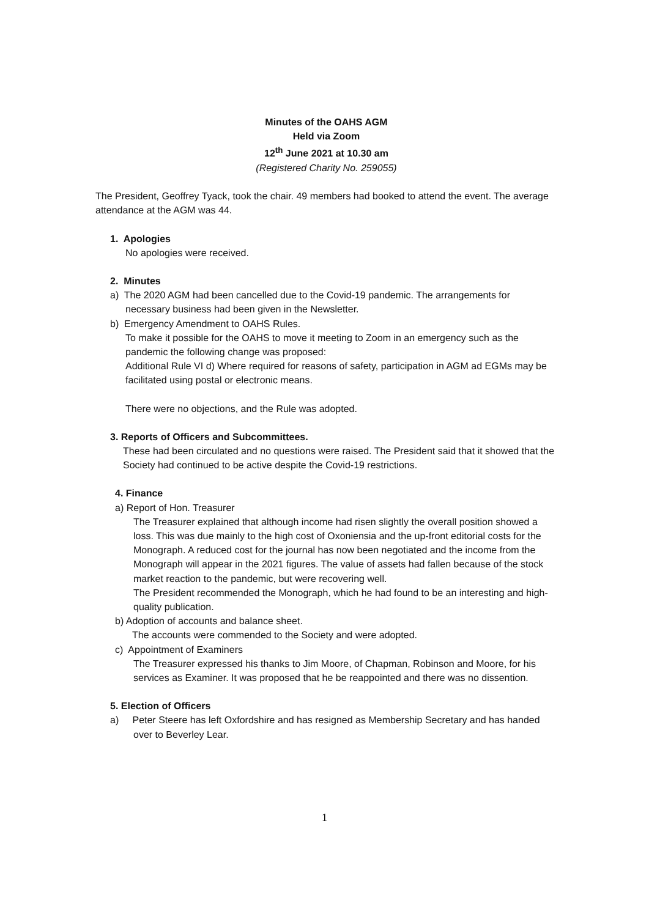Minutes of the OAHS AGM
Held via Zoom
12<sup>th</sup> June 2021 at 10.30 am
(Registered Charity No. 259055)
The President, Geoffrey Tyack, took the chair. 49 members had booked to attend the event. The average attendance at the AGM was 44.
1. Apologies
No apologies were received.
2. Minutes
a) The 2020 AGM had been cancelled due to the Covid-19 pandemic. The arrangements for necessary business had been given in the Newsletter.
b) Emergency Amendment to OAHS Rules.
To make it possible for the OAHS to move it meeting to Zoom in an emergency such as the pandemic the following change was proposed:
Additional Rule VI d) Where required for reasons of safety, participation in AGM ad EGMs may be facilitated using postal or electronic means.
There were no objections, and the Rule was adopted.
3. Reports of Officers and Subcommittees.
These had been circulated and no questions were raised. The President said that it showed that the Society had continued to be active despite the Covid-19 restrictions.
4. Finance
a) Report of Hon. Treasurer
The Treasurer explained that although income had risen slightly the overall position showed a loss. This was due mainly to the high cost of Oxoniensia and the up-front editorial costs for the Monograph. A reduced cost for the journal has now been negotiated and the income from the Monograph will appear in the 2021 figures. The value of assets had fallen because of the stock market reaction to the pandemic, but were recovering well.
The President recommended the Monograph, which he had found to be an interesting and high-quality publication.
b) Adoption of accounts and balance sheet.
The accounts were commended to the Society and were adopted.
c) Appointment of Examiners
The Treasurer expressed his thanks to Jim Moore, of Chapman, Robinson and Moore, for his services as Examiner. It was proposed that he be reappointed and there was no dissention.
5. Election of Officers
a) Peter Steere has left Oxfordshire and has resigned as Membership Secretary and has handed over to Beverley Lear.
1